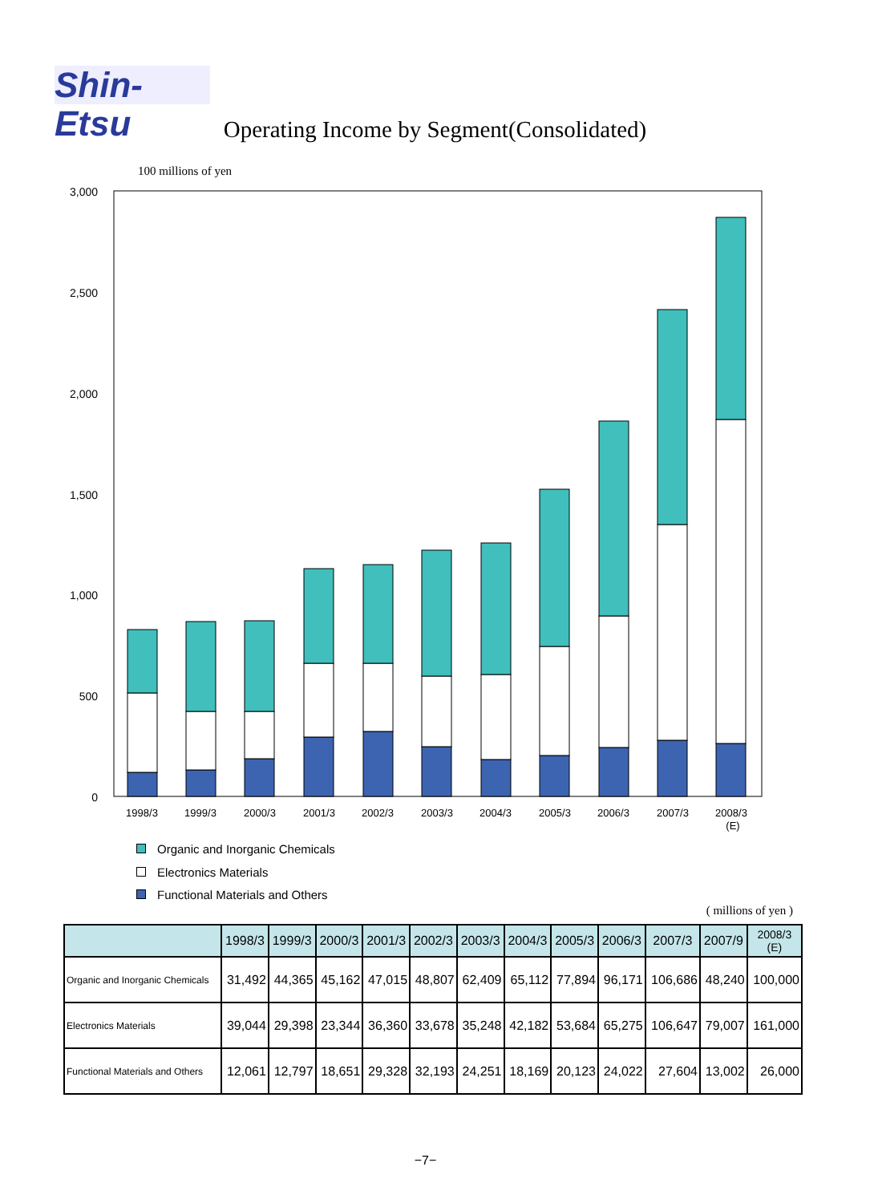Shin-Etsu
Operating Income by Segment(Consolidated)
100 millions of yen
3,000
2,500
2,000
1,500
1,000
500
0
1998/3
1999/3
2000/3
2001/3
2002/3
2003/3
2004/3
2005/3
2006/3
2007/3
2008/3
(E)
Organic and Inorganic Chemicals
Electronics Materials
Functional Materials and Others
( millions of yen )
| | 1998/3 | 1999/3 | 2000/3 | 2001/3 | 2002/3 | 2003/3 | 2004/3 | 2005/3 | 2006/3 | 2007/3 | 2007/9 | 2008/3 (E) |
| --- | --- | --- | --- | --- | --- | --- | --- | --- | --- | --- | --- | --- |
| Organic and Inorganic Chemicals | 31,492 | 44,365 | 45,162 | 47,015 | 48,807 | 62,409 | 65,112 | 77,894 | 96,171 | 106,686 | 48,240 | 100,000 |
| Electronics Materials | 39,044 | 29,398 | 23,344 | 36,360 | 33,678 | 35,248 | 42,182 | 53,684 | 65,275 | 106,647 | 79,007 | 161,000 |
| Functional Materials and Others | 12,061 | 12,797 | 18,651 | 29,328 | 32,193 | 24,251 | 18,169 | 20,123 | 24,022 | 27,604 | 13,002 | 26,000 |
−7−